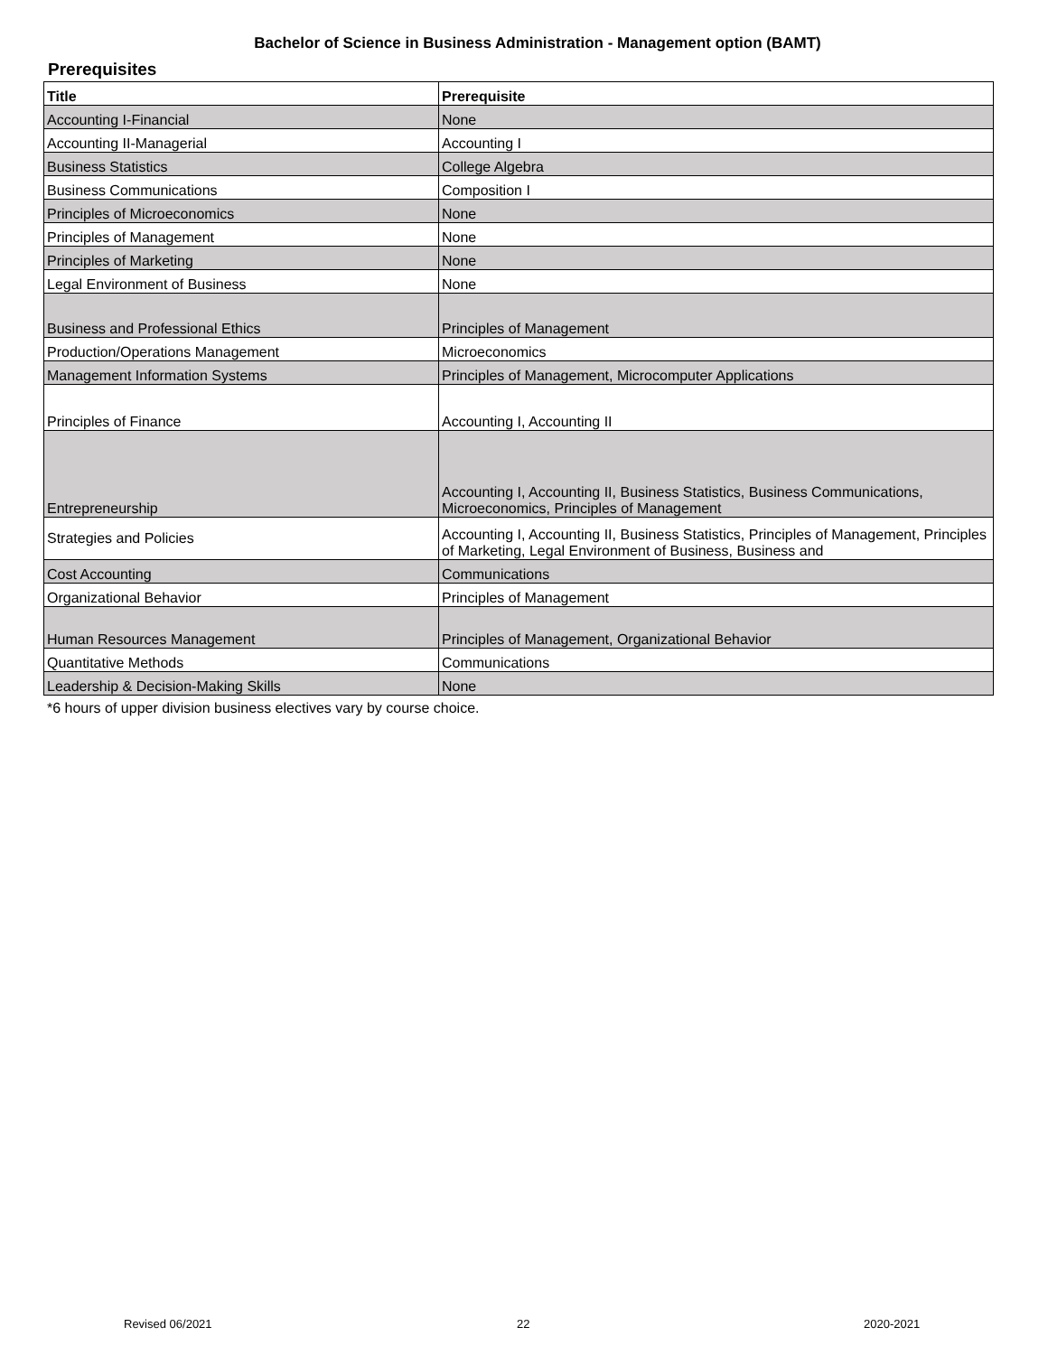Bachelor of Science in Business Administration - Management option (BAMT)
Prerequisites
| Title | Prerequisite |
| --- | --- |
| Accounting I-Financial | None |
| Accounting II-Managerial | Accounting I |
| Business Statistics | College Algebra |
| Business Communications | Composition I |
| Principles of Microeconomics | None |
| Principles of Management | None |
| Principles of Marketing | None |
| Legal Environment of Business | None |
| Business and Professional Ethics | Principles of Management |
| Production/Operations Management | Microeconomics |
| Management Information Systems | Principles of Management, Microcomputer Applications |
| Principles of Finance | Accounting I, Accounting II |
| Entrepreneurship | Accounting I, Accounting II, Business Statistics, Business Communications, Microeconomics, Principles of Management |
| Strategies and Policies | Accounting I, Accounting II, Business Statistics, Principles of Management, Principles of Marketing, Legal Environment of Business, Business and |
| Cost Accounting | Communications |
| Organizational Behavior | Principles of Management |
| Human Resources Management | Principles of Management, Organizational Behavior |
| Quantitative Methods | Communications |
| Leadership & Decision-Making Skills | None |
*6 hours of upper division business electives vary by course choice.
Revised 06/2021 22 2020-2021